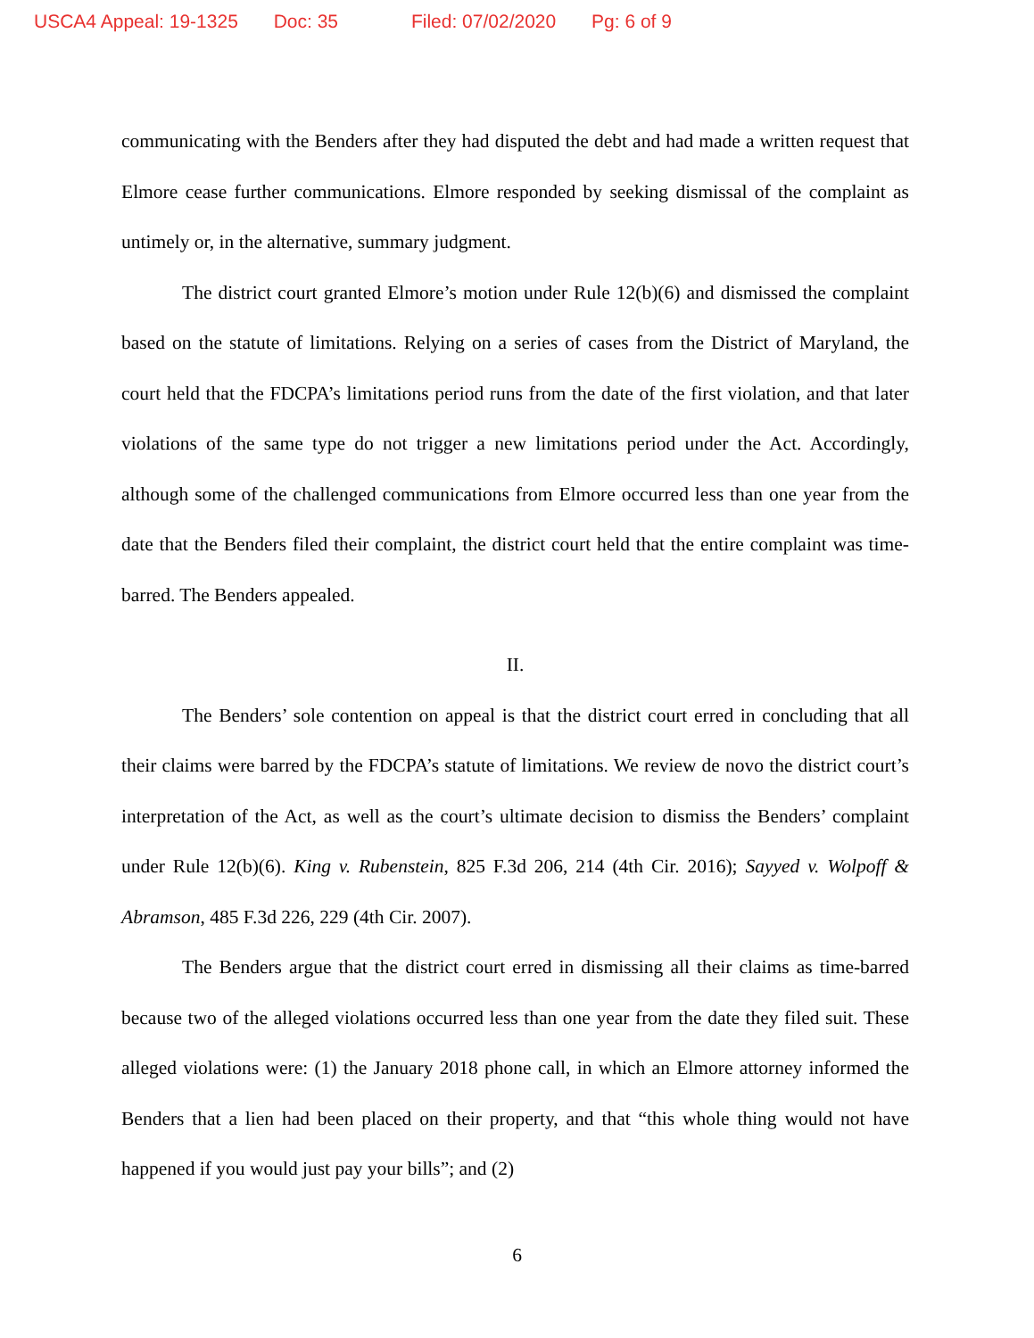USCA4 Appeal: 19-1325 Doc: 35 Filed: 07/02/2020 Pg: 6 of 9
communicating with the Benders after they had disputed the debt and had made a written request that Elmore cease further communications. Elmore responded by seeking dismissal of the complaint as untimely or, in the alternative, summary judgment.
The district court granted Elmore’s motion under Rule 12(b)(6) and dismissed the complaint based on the statute of limitations. Relying on a series of cases from the District of Maryland, the court held that the FDCPA’s limitations period runs from the date of the first violation, and that later violations of the same type do not trigger a new limitations period under the Act. Accordingly, although some of the challenged communications from Elmore occurred less than one year from the date that the Benders filed their complaint, the district court held that the entire complaint was time-barred. The Benders appealed.
II.
The Benders’ sole contention on appeal is that the district court erred in concluding that all their claims were barred by the FDCPA’s statute of limitations. We review de novo the district court’s interpretation of the Act, as well as the court’s ultimate decision to dismiss the Benders’ complaint under Rule 12(b)(6). King v. Rubenstein, 825 F.3d 206, 214 (4th Cir. 2016); Sayyed v. Wolpoff & Abramson, 485 F.3d 226, 229 (4th Cir. 2007).
The Benders argue that the district court erred in dismissing all their claims as time-barred because two of the alleged violations occurred less than one year from the date they filed suit. These alleged violations were: (1) the January 2018 phone call, in which an Elmore attorney informed the Benders that a lien had been placed on their property, and that “this whole thing would not have happened if you would just pay your bills”; and (2)
6